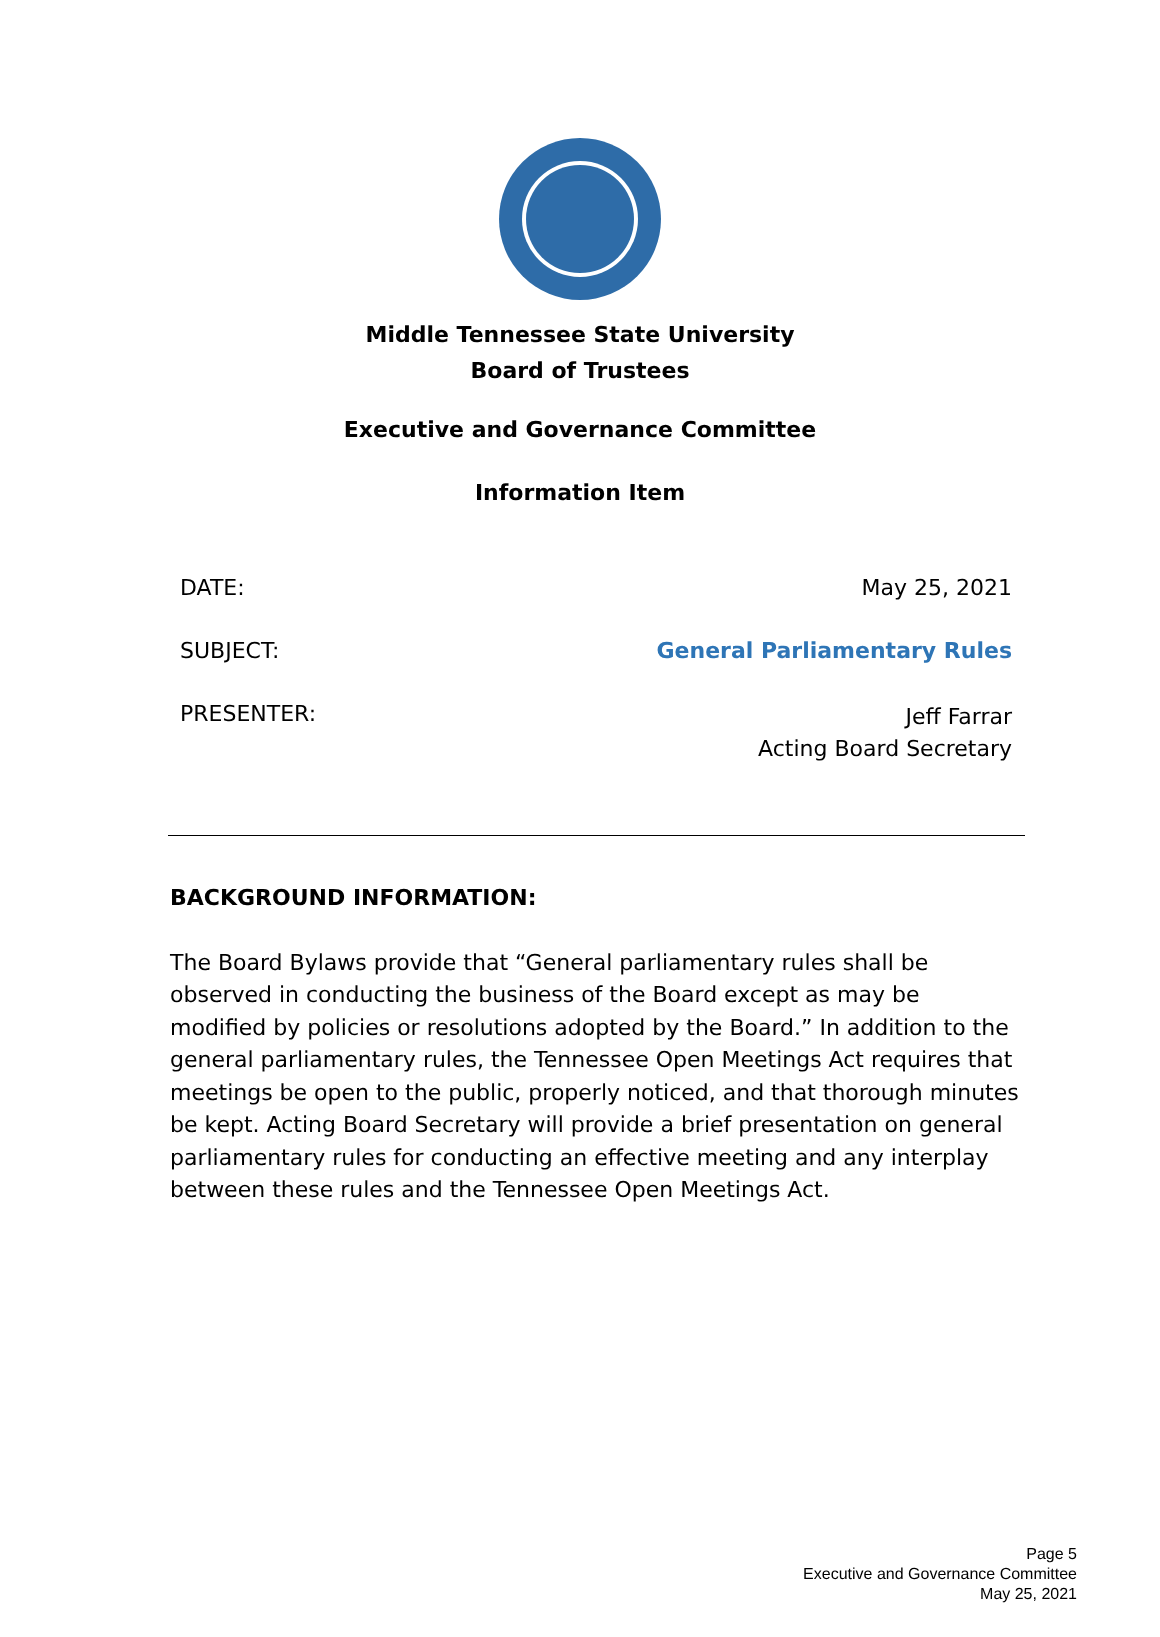Middle Tennessee State University
Board of Trustees
Executive and Governance Committee
Information Item
DATE: May 25, 2021
SUBJECT: General Parliamentary Rules
PRESENTER: Jeff Farrar
Acting Board Secretary
BACKGROUND INFORMATION:
The Board Bylaws provide that “General parliamentary rules shall be observed in conducting the business of the Board except as may be modified by policies or resolutions adopted by the Board.” In addition to the general parliamentary rules, the Tennessee Open Meetings Act requires that meetings be open to the public, properly noticed, and that thorough minutes be kept. Acting Board Secretary will provide a brief presentation on general parliamentary rules for conducting an effective meeting and any interplay between these rules and the Tennessee Open Meetings Act.
Page 5
Executive and Governance Committee
May 25, 2021